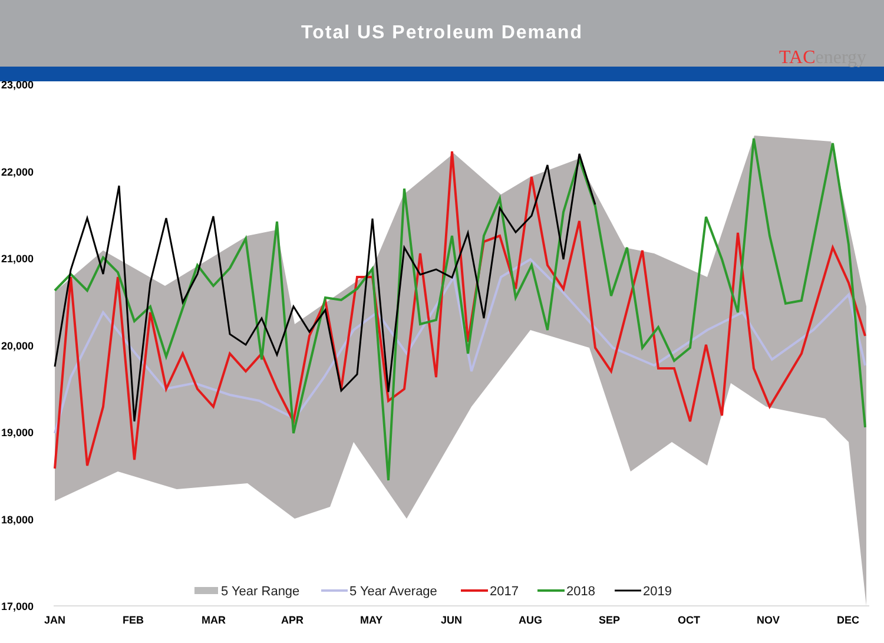Total US Petroleum Demand
TACenergy
23,000
22,000
21,000
20,000
19,000
18,000
17,000
5 Year Range
5 Year Average
2017
2018
2019
JAN
FEB
MAR
APR
MAY
JUN
AUG
SEP
OCT
NOV
DEC